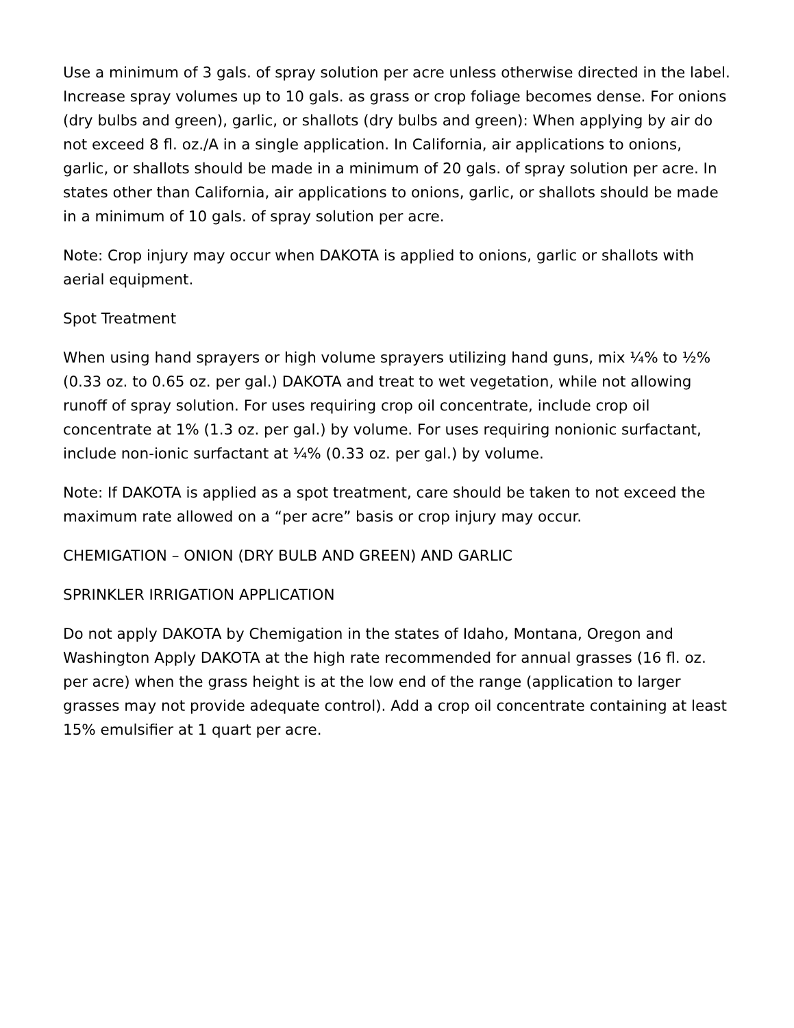Use a minimum of 3 gals. of spray solution per acre unless otherwise directed in the label. Increase spray volumes up to 10 gals. as grass or crop foliage becomes dense. For onions (dry bulbs and green), garlic, or shallots (dry bulbs and green): When applying by air do not exceed 8 fl. oz./A in a single application. In California, air applications to onions, garlic, or shallots should be made in a minimum of 20 gals. of spray solution per acre. In states other than California, air applications to onions, garlic, or shallots should be made in a minimum of 10 gals. of spray solution per acre.
Note: Crop injury may occur when DAKOTA is applied to onions, garlic or shallots with aerial equipment.
Spot Treatment
When using hand sprayers or high volume sprayers utilizing hand guns, mix ¼% to ½% (0.33 oz. to 0.65 oz. per gal.) DAKOTA and treat to wet vegetation, while not allowing runoff of spray solution. For uses requiring crop oil concentrate, include crop oil concentrate at 1% (1.3 oz. per gal.) by volume. For uses requiring nonionic surfactant, include non-ionic surfactant at ¼% (0.33 oz. per gal.) by volume.
Note: If DAKOTA is applied as a spot treatment, care should be taken to not exceed the maximum rate allowed on a “per acre” basis or crop injury may occur.
CHEMIGATION – ONION (DRY BULB AND GREEN) AND GARLIC
SPRINKLER IRRIGATION APPLICATION
Do not apply DAKOTA by Chemigation in the states of Idaho, Montana, Oregon and Washington Apply DAKOTA at the high rate recommended for annual grasses (16 fl. oz. per acre) when the grass height is at the low end of the range (application to larger grasses may not provide adequate control). Add a crop oil concentrate containing at least 15% emulsifier at 1 quart per acre.